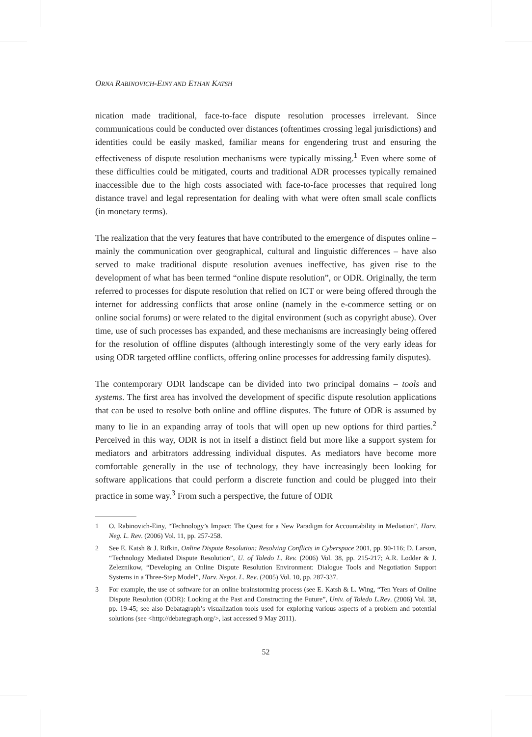ORNA RABINOVICH-EINY AND ETHAN KATSH
nication made traditional, face-to-face dispute resolution processes irrelevant. Since communications could be conducted over distances (oftentimes crossing legal jurisdictions) and identities could be easily masked, familiar means for engendering trust and ensuring the effectiveness of dispute resolution mechanisms were typically missing.<sup>1</sup> Even where some of these difficulties could be mitigated, courts and traditional ADR processes typically remained inaccessible due to the high costs associated with face-to-face processes that required long distance travel and legal representation for dealing with what were often small scale conflicts (in monetary terms).
The realization that the very features that have contributed to the emergence of disputes online – mainly the communication over geographical, cultural and linguistic differences – have also served to make traditional dispute resolution avenues ineffective, has given rise to the development of what has been termed “online dispute resolution”, or ODR. Originally, the term referred to processes for dispute resolution that relied on ICT or were being offered through the internet for addressing conflicts that arose online (namely in the e-commerce setting or on online social forums) or were related to the digital environment (such as copyright abuse). Over time, use of such processes has expanded, and these mechanisms are increasingly being offered for the resolution of offline disputes (although interestingly some of the very early ideas for using ODR targeted offline conflicts, offering online processes for addressing family disputes).
The contemporary ODR landscape can be divided into two principal domains – tools and systems. The first area has involved the development of specific dispute resolution applications that can be used to resolve both online and offline disputes. The future of ODR is assumed by many to lie in an expanding array of tools that will open up new options for third parties.<sup>2</sup> Perceived in this way, ODR is not in itself a distinct field but more like a support system for mediators and arbitrators addressing individual disputes. As mediators have become more comfortable generally in the use of technology, they have increasingly been looking for software applications that could perform a discrete function and could be plugged into their practice in some way.<sup>3</sup> From such a perspective, the future of ODR
1 O. Rabinovich-Einy, “Technology’s Impact: The Quest for a New Paradigm for Accountability in Mediation”, Harv. Neg. L. Rev. (2006) Vol. 11, pp. 257-258.
2 See E. Katsh & J. Rifkin, Online Dispute Resolution: Resolving Conflicts in Cyberspace 2001, pp. 90-116; D. Larson, “Technology Mediated Dispute Resolution”, U. of Toledo L. Rev. (2006) Vol. 38, pp. 215-217; A.R. Lodder & J. Zeleznikow, “Developing an Online Dispute Resolution Environment: Dialogue Tools and Negotiation Support Systems in a Three-Step Model”, Harv. Negot. L. Rev. (2005) Vol. 10, pp. 287-337.
3 For example, the use of software for an online brainstorming process (see E. Katsh & L. Wing, “Ten Years of Online Dispute Resolution (ODR): Looking at the Past and Constructing the Future”, Univ. of Toledo L.Rev. (2006) Vol. 38, pp. 19-45; see also Debatagraph’s visualization tools used for exploring various aspects of a problem and potential solutions (see <http://debategraph.org/>, last accessed 9 May 2011).
52